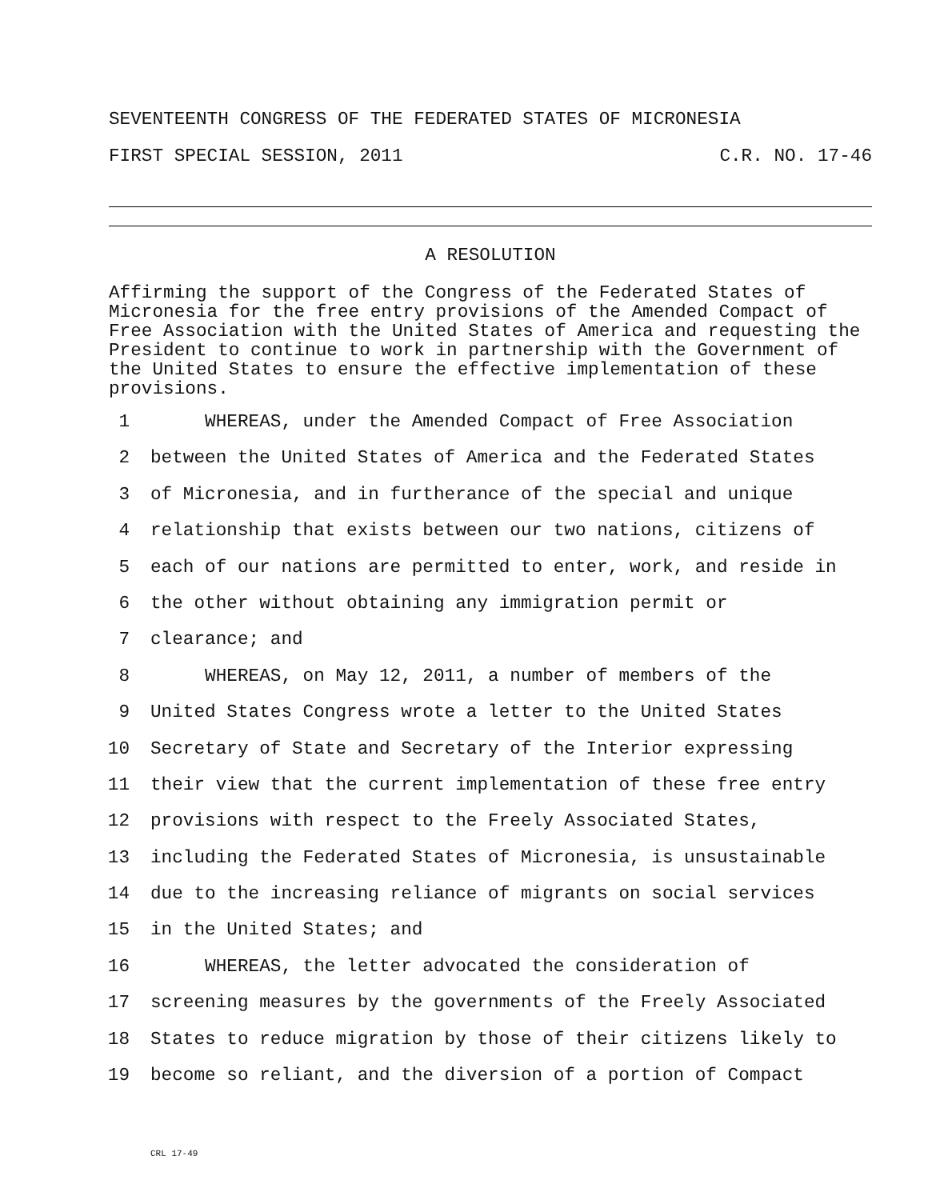SEVENTEENTH CONGRESS OF THE FEDERATED STATES OF MICRONESIA
FIRST SPECIAL SESSION, 2011 C.R. NO. 17-46
A RESOLUTION
Affirming the support of the Congress of the Federated States of Micronesia for the free entry provisions of the Amended Compact of Free Association with the United States of America and requesting the President to continue to work in partnership with the Government of the United States to ensure the effective implementation of these provisions.
1 WHEREAS, under the Amended Compact of Free Association
2 between the United States of America and the Federated States
3 of Micronesia, and in furtherance of the special and unique
4 relationship that exists between our two nations, citizens of
5 each of our nations are permitted to enter, work, and reside in
6 the other without obtaining any immigration permit or
7 clearance; and
8 WHEREAS, on May 12, 2011, a number of members of the
9 United States Congress wrote a letter to the United States
10 Secretary of State and Secretary of the Interior expressing
11 their view that the current implementation of these free entry
12 provisions with respect to the Freely Associated States,
13 including the Federated States of Micronesia, is unsustainable
14 due to the increasing reliance of migrants on social services
15 in the United States; and
16 WHEREAS, the letter advocated the consideration of
17 screening measures by the governments of the Freely Associated
18 States to reduce migration by those of their citizens likely to
19 become so reliant, and the diversion of a portion of Compact
CRL 17-49